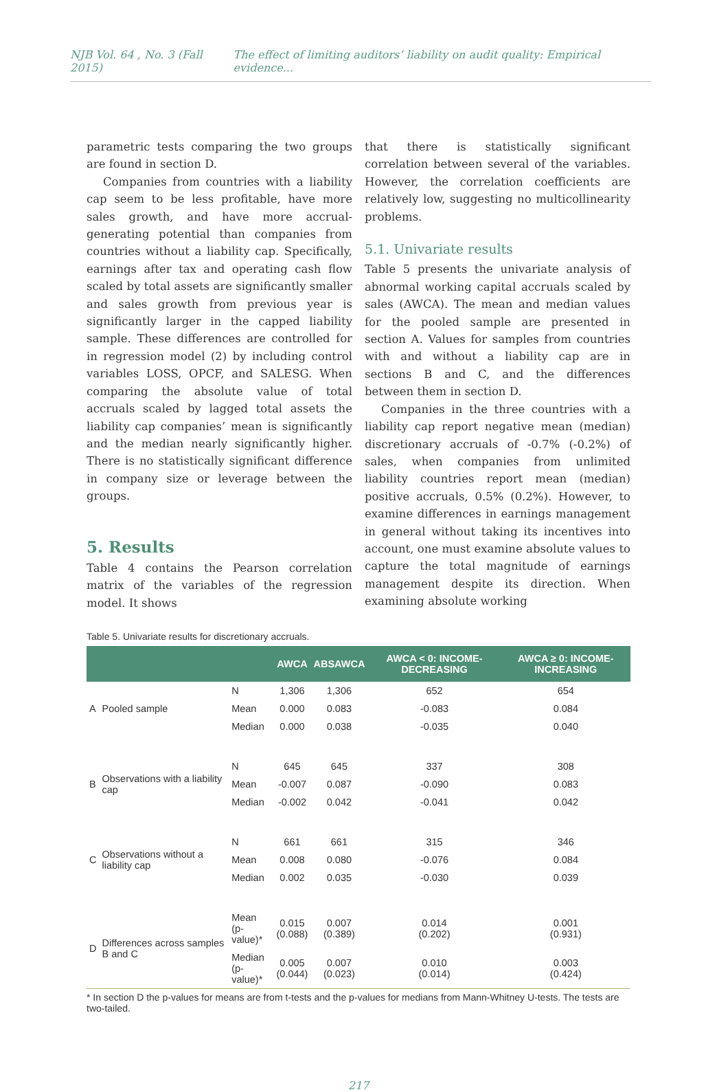NJB Vol. 64 , No. 3 (Fall 2015) The effect of limiting auditors’ liability on audit quality: Empirical evidence...
parametric tests comparing the two groups are found in section D.
Companies from countries with a liability cap seem to be less profitable, have more sales growth, and have more accrual-generating potential than companies from countries without a liability cap. Specifically, earnings after tax and operating cash flow scaled by total assets are significantly smaller and sales growth from previous year is significantly larger in the capped liability sample. These differences are controlled for in regression model (2) by including control variables LOSS, OPCF, and SALESG. When comparing the absolute value of total accruals scaled by lagged total assets the liability cap companies’ mean is significantly and the median nearly significantly higher. There is no statistically significant difference in company size or leverage between the groups.
5. Results
Table 4 contains the Pearson correlation matrix of the variables of the regression model. It shows
that there is statistically significant correlation between several of the variables. However, the correlation coefficients are relatively low, suggesting no multicollinearity problems.
5.1. Univariate results
Table 5 presents the univariate analysis of abnormal working capital accruals scaled by sales (AWCA). The mean and median values for the pooled sample are presented in section A. Values for samples from countries with and without a liability cap are in sections B and C, and the differences between them in section D.
Companies in the three countries with a liability cap report negative mean (median) discretionary accruals of -0.7% (-0.2%) of sales, when companies from unlimited liability countries report mean (median) positive accruals, 0.5% (0.2%). However, to examine differences in earnings management in general without taking its incentives into account, one must examine absolute values to capture the total magnitude of earnings management despite its direction. When examining absolute working
Table 5. Univariate results for discretionary accruals.
| | | | AWCA | ABSAWCA | AWCA < 0: INCOME-DECREASING | AWCA ≥ 0: INCOME-INCREASING |
| --- | --- | --- | --- | --- | --- | --- |
| A | Pooled sample | N | 1,306 | 1,306 | 652 | 654 |
| | | Mean | 0.000 | 0.083 | -0.083 | 0.084 |
| | | Median | 0.000 | 0.038 | -0.035 | 0.040 |
| B | Observations with a liability cap | N | 645 | 645 | 337 | 308 |
| | | Mean | -0.007 | 0.087 | -0.090 | 0.083 |
| | | Median | -0.002 | 0.042 | -0.041 | 0.042 |
| C | Observations without a liability cap | N | 661 | 661 | 315 | 346 |
| | | Mean | 0.008 | 0.080 | -0.076 | 0.084 |
| | | Median | 0.002 | 0.035 | -0.030 | 0.039 |
| D | Differences across samples B and C | Mean (p-value)* | 0.015 (0.088) | 0.007 (0.389) | 0.014 (0.202) | 0.001 (0.931) |
| | | Median (p-value)* | 0.005 (0.044) | 0.007 (0.023) | 0.010 (0.014) | 0.003 (0.424) |
* In section D the p-values for means are from t-tests and the p-values for medians from Mann-Whitney U-tests. The tests are two-tailed.
217